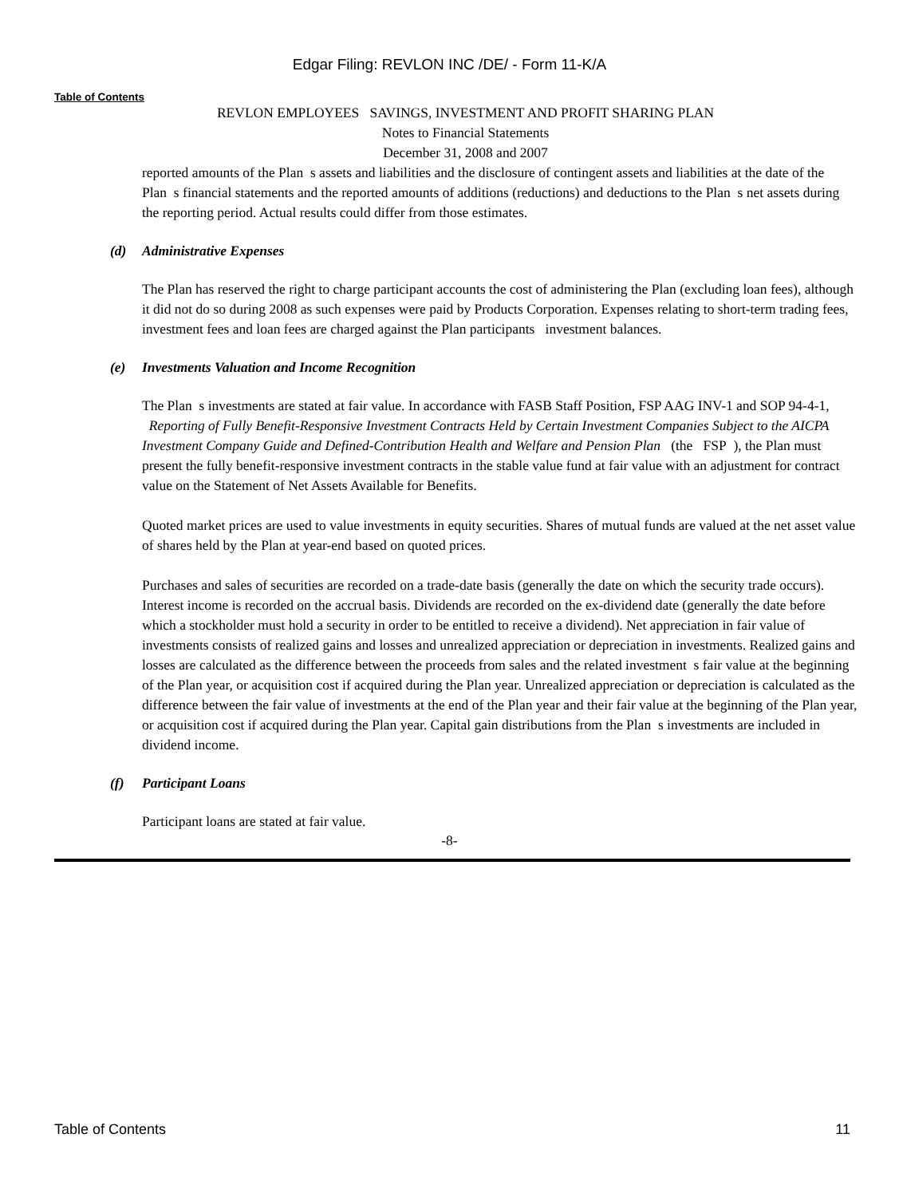Edgar Filing: REVLON INC /DE/ - Form 11-K/A
Table of Contents
REVLON EMPLOYEES SAVINGS, INVESTMENT AND PROFIT SHARING PLAN
Notes to Financial Statements
December 31, 2008 and 2007
reported amounts of the Plan s assets and liabilities and the disclosure of contingent assets and liabilities at the date of the Plan s financial statements and the reported amounts of additions (reductions) and deductions to the Plan s net assets during the reporting period. Actual results could differ from those estimates.
(d) Administrative Expenses
The Plan has reserved the right to charge participant accounts the cost of administering the Plan (excluding loan fees), although it did not do so during 2008 as such expenses were paid by Products Corporation. Expenses relating to short-term trading fees, investment fees and loan fees are charged against the Plan participants investment balances.
(e) Investments Valuation and Income Recognition
The Plan s investments are stated at fair value. In accordance with FASB Staff Position, FSP AAG INV-1 and SOP 94-4-1, Reporting of Fully Benefit-Responsive Investment Contracts Held by Certain Investment Companies Subject to the AICPA Investment Company Guide and Defined-Contribution Health and Welfare and Pension Plan (the FSP ), the Plan must present the fully benefit-responsive investment contracts in the stable value fund at fair value with an adjustment for contract value on the Statement of Net Assets Available for Benefits.
Quoted market prices are used to value investments in equity securities. Shares of mutual funds are valued at the net asset value of shares held by the Plan at year-end based on quoted prices.
Purchases and sales of securities are recorded on a trade-date basis (generally the date on which the security trade occurs). Interest income is recorded on the accrual basis. Dividends are recorded on the ex-dividend date (generally the date before which a stockholder must hold a security in order to be entitled to receive a dividend). Net appreciation in fair value of investments consists of realized gains and losses and unrealized appreciation or depreciation in investments. Realized gains and losses are calculated as the difference between the proceeds from sales and the related investment s fair value at the beginning of the Plan year, or acquisition cost if acquired during the Plan year. Unrealized appreciation or depreciation is calculated as the difference between the fair value of investments at the end of the Plan year and their fair value at the beginning of the Plan year, or acquisition cost if acquired during the Plan year. Capital gain distributions from the Plan s investments are included in dividend income.
(f) Participant Loans
Participant loans are stated at fair value.
-8-
Table of Contents 11